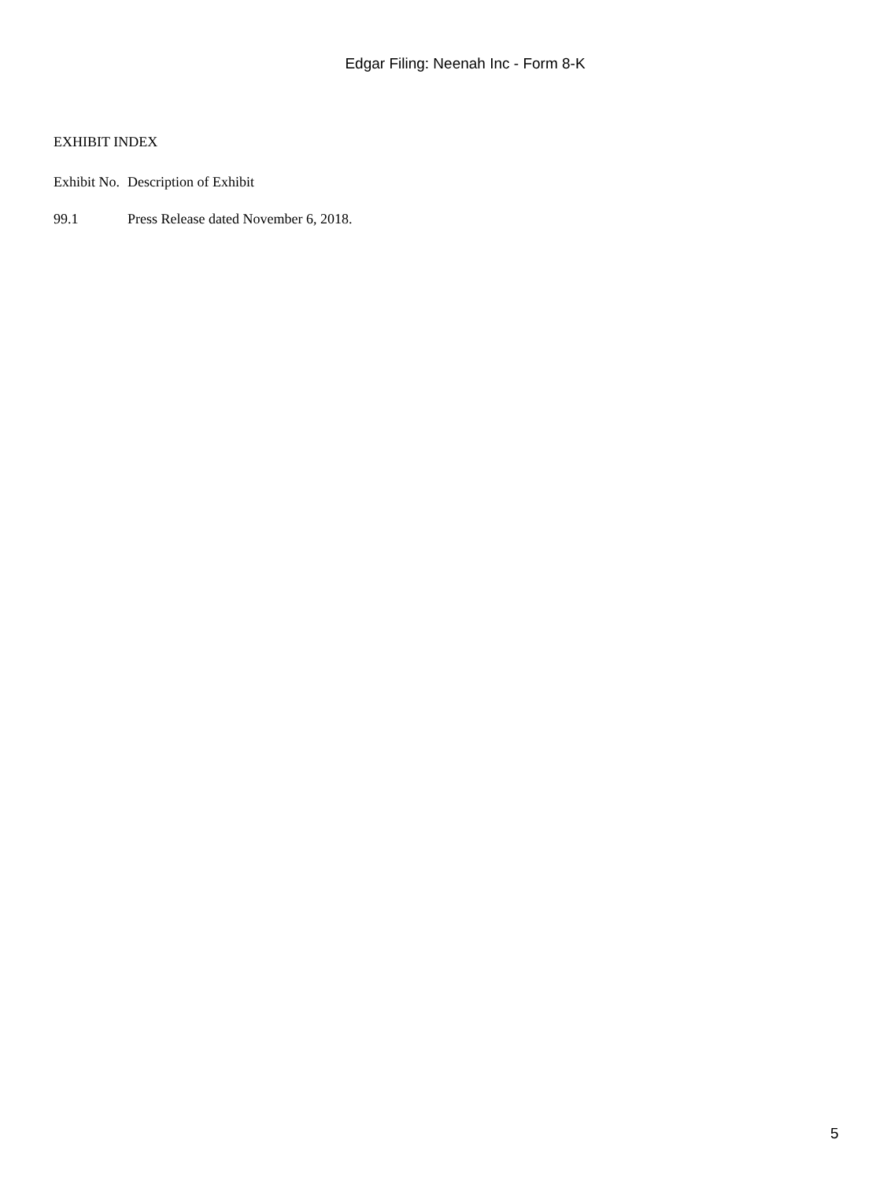Edgar Filing: Neenah Inc - Form 8-K
EXHIBIT INDEX
| Exhibit No. | Description of Exhibit |
| 99.1 | Press Release dated November 6, 2018. |
5